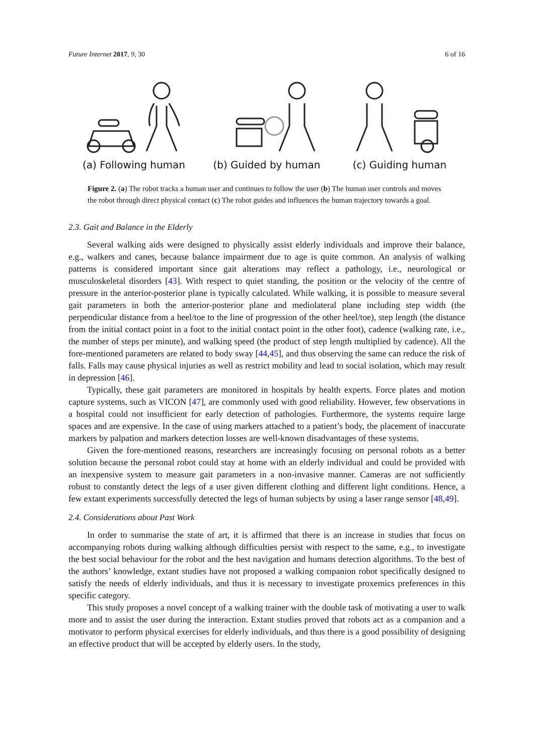Future Internet 2017, 9, 30 6 of 16
(a) Following human
(b) Guided by human
(c) Guiding human
Figure 2. (a) The robot tracks a human user and continues to follow the user (b) The human user controls and moves the robot through direct physical contact (c) The robot guides and influences the human trajectory towards a goal.
2.3. Gait and Balance in the Elderly
Several walking aids were designed to physically assist elderly individuals and improve their balance, e.g., walkers and canes, because balance impairment due to age is quite common. An analysis of walking patterns is considered important since gait alterations may reflect a pathology, i.e., neurological or musculoskeletal disorders [43]. With respect to quiet standing, the position or the velocity of the centre of pressure in the anterior-posterior plane is typically calculated. While walking, it is possible to measure several gait parameters in both the anterior-posterior plane and mediolateral plane including step width (the perpendicular distance from a heel/toe to the line of progression of the other heel/toe), step length (the distance from the initial contact point in a foot to the initial contact point in the other foot), cadence (walking rate, i.e., the number of steps per minute), and walking speed (the product of step length multiplied by cadence). All the fore-mentioned parameters are related to body sway [44,45], and thus observing the same can reduce the risk of falls. Falls may cause physical injuries as well as restrict mobility and lead to social isolation, which may result in depression [46].
Typically, these gait parameters are monitored in hospitals by health experts. Force plates and motion capture systems, such as VICON [47], are commonly used with good reliability. However, few observations in a hospital could not insufficient for early detection of pathologies. Furthermore, the systems require large spaces and are expensive. In the case of using markers attached to a patient’s body, the placement of inaccurate markers by palpation and markers detection losses are well-known disadvantages of these systems.
Given the fore-mentioned reasons, researchers are increasingly focusing on personal robots as a better solution because the personal robot could stay at home with an elderly individual and could be provided with an inexpensive system to measure gait parameters in a non-invasive manner. Cameras are not sufficiently robust to constantly detect the legs of a user given different clothing and different light conditions. Hence, a few extant experiments successfully detected the legs of human subjects by using a laser range sensor [48,49].
2.4. Considerations about Past Work
In order to summarise the state of art, it is affirmed that there is an increase in studies that focus on accompanying robots during walking although difficulties persist with respect to the same, e.g., to investigate the best social behaviour for the robot and the best navigation and humans detection algorithms. To the best of the authors’ knowledge, extant studies have not proposed a walking companion robot specifically designed to satisfy the needs of elderly individuals, and thus it is necessary to investigate proxemics preferences in this specific category.
This study proposes a novel concept of a walking trainer with the double task of motivating a user to walk more and to assist the user during the interaction. Extant studies proved that robots act as a companion and a motivator to perform physical exercises for elderly individuals, and thus there is a good possibility of designing an effective product that will be accepted by elderly users. In the study,